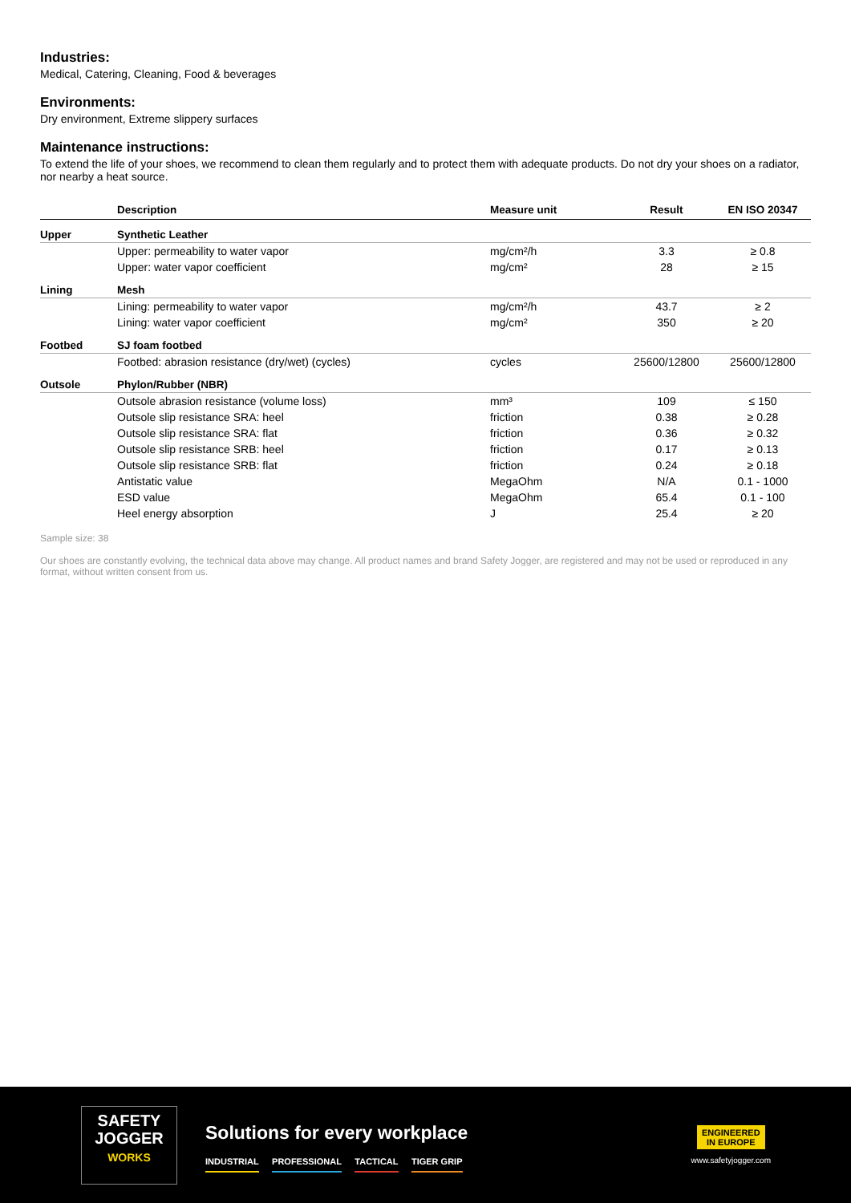Industries:
Medical, Catering, Cleaning, Food & beverages
Environments:
Dry environment, Extreme slippery surfaces
Maintenance instructions:
To extend the life of your shoes, we recommend to clean them regularly and to protect them with adequate products. Do not dry your shoes on a radiator, nor nearby a heat source.
| | Description | Measure unit | Result | EN ISO 20347 |
| --- | --- | --- | --- | --- |
| Upper | Synthetic Leather | | | |
| | Upper: permeability to water vapor | mg/cm²/h | 3.3 | ≥ 0.8 |
| | Upper: water vapor coefficient | mg/cm² | 28 | ≥ 15 |
| Lining | Mesh | | | |
| | Lining: permeability to water vapor | mg/cm²/h | 43.7 | ≥ 2 |
| | Lining: water vapor coefficient | mg/cm² | 350 | ≥ 20 |
| Footbed | SJ foam footbed | | | |
| | Footbed: abrasion resistance (dry/wet) (cycles) | cycles | 25600/12800 | 25600/12800 |
| Outsole | Phylon/Rubber (NBR) | | | |
| | Outsole abrasion resistance (volume loss) | mm³ | 109 | ≤ 150 |
| | Outsole slip resistance SRA: heel | friction | 0.38 | ≥ 0.28 |
| | Outsole slip resistance SRA: flat | friction | 0.36 | ≥ 0.32 |
| | Outsole slip resistance SRB: heel | friction | 0.17 | ≥ 0.13 |
| | Outsole slip resistance SRB: flat | friction | 0.24 | ≥ 0.18 |
| | Antistatic value | MegaOhm | N/A | 0.1 - 1000 |
| | ESD value | MegaOhm | 65.4 | 0.1 - 100 |
| | Heel energy absorption | J | 25.4 | ≥ 20 |
Sample size: 38
Our shoes are constantly evolving, the technical data above may change. All product names and brand Safety Jogger, are registered and may not be used or reproduced in any format, without written consent from us.
SAFETY
JOGGER
WORKS
Solutions for every workplace
INDUSTRIAL PROFESSIONAL TACTICAL TIGER GRIP
ENGINEERED
IN EUROPE
www.safetyjogger.com